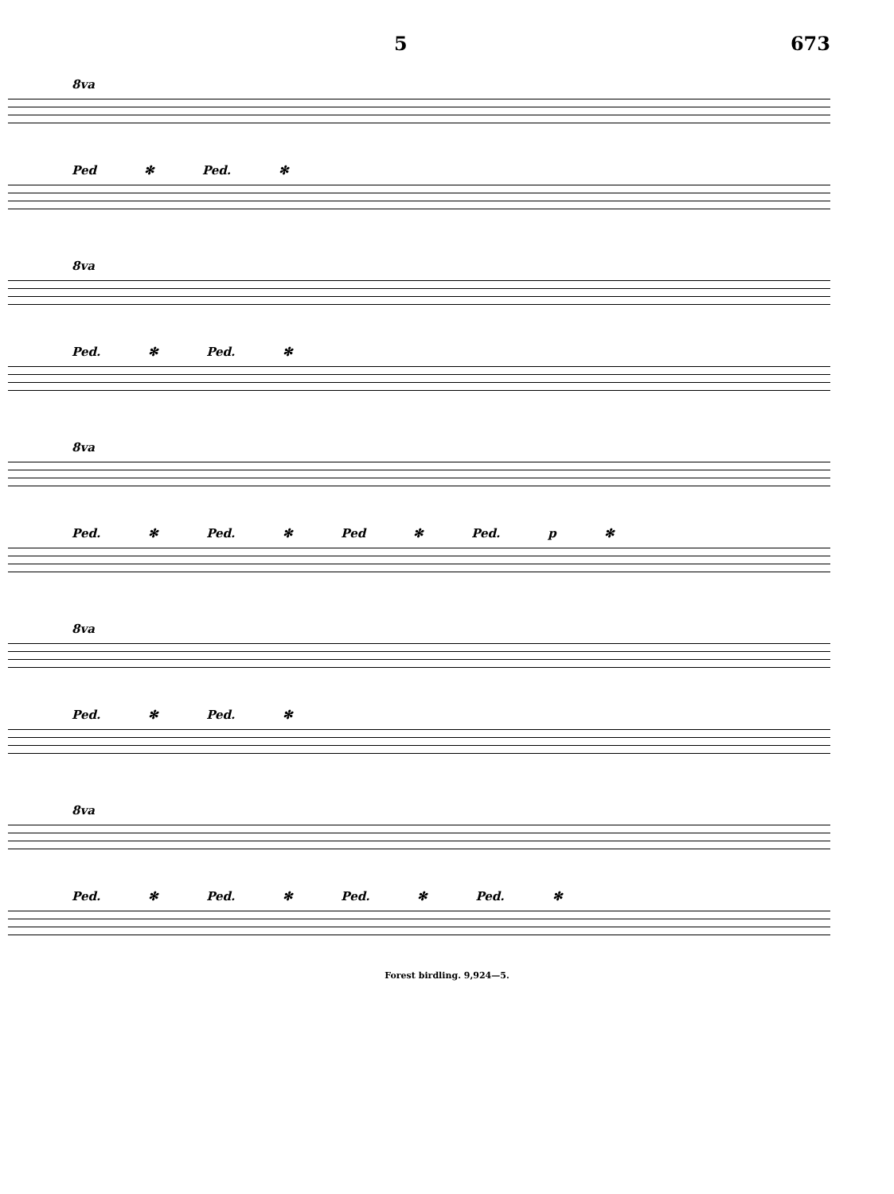5 673
8va
Ped ✻ Ped. ✻
8va
Ped. ✻ Ped. ✻
8va
Ped. ✻ Ped. ✻ Ped ✻ Ped. p ✻
8va
Ped. ✻ Ped. ✻
8va
Ped. ✻ Ped. ✻ Ped. ✻ Ped. ✻
Forest birdling. 9,924—5.